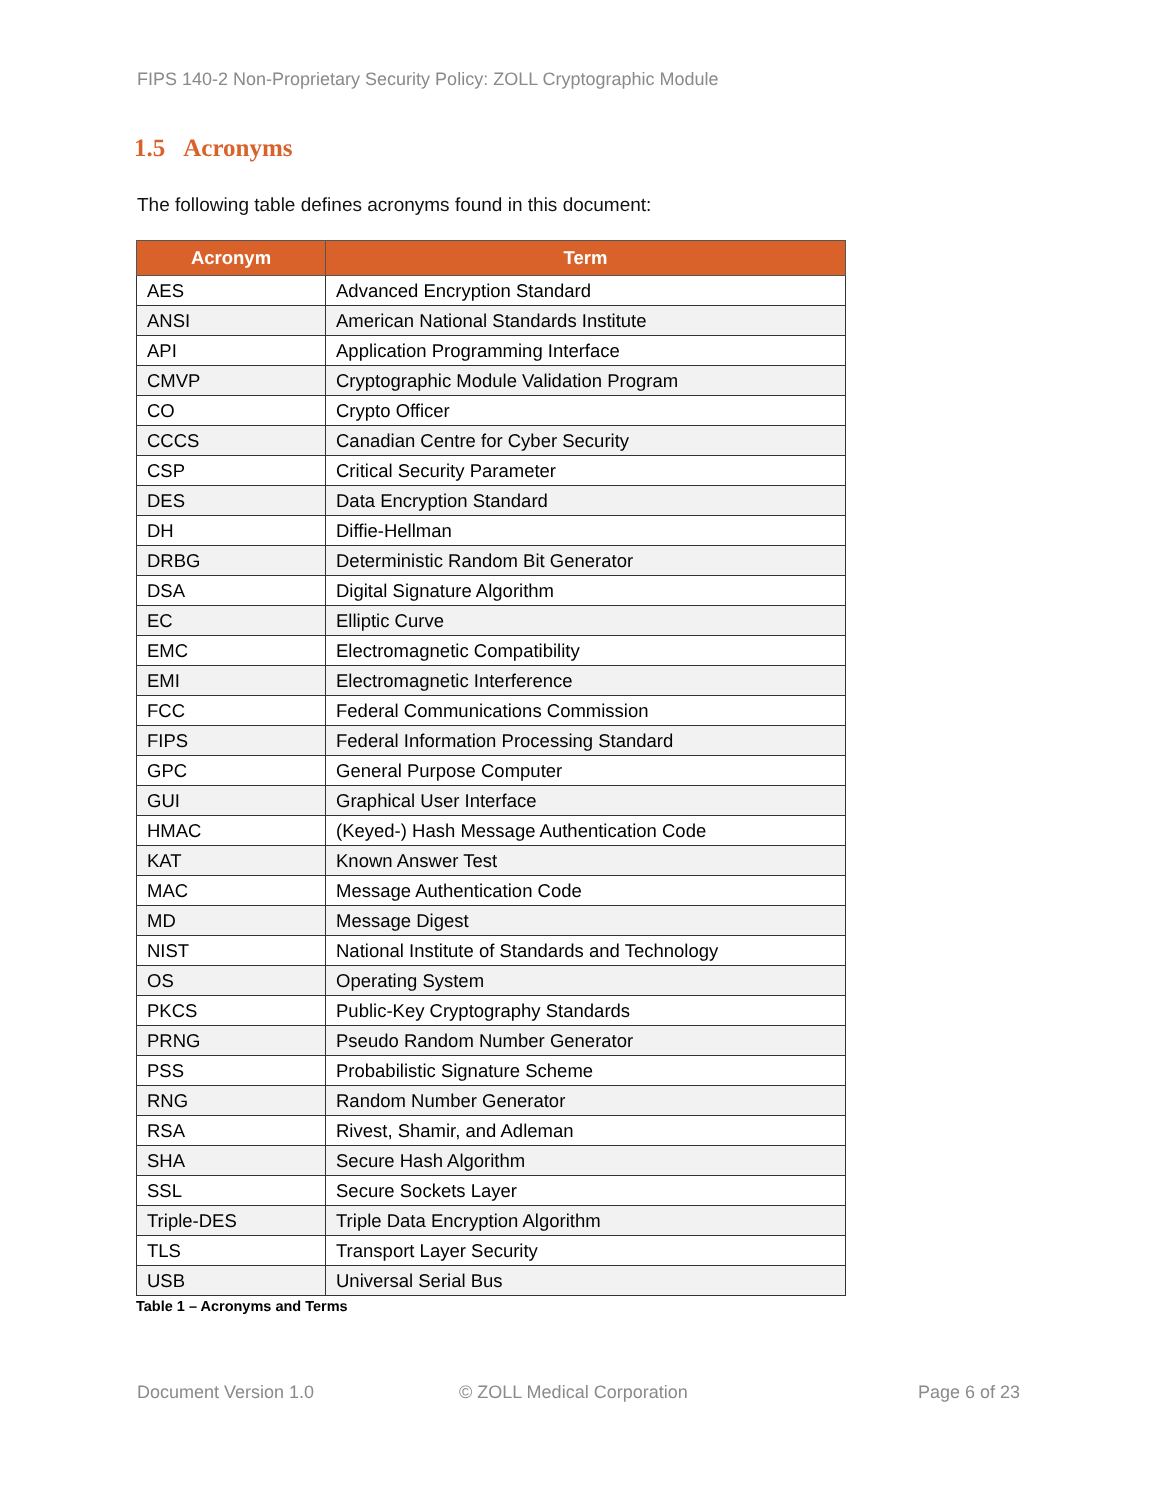FIPS 140-2 Non-Proprietary Security Policy: ZOLL Cryptographic Module
1.5 Acronyms
The following table defines acronyms found in this document:
| Acronym | Term |
| --- | --- |
| AES | Advanced Encryption Standard |
| ANSI | American National Standards Institute |
| API | Application Programming Interface |
| CMVP | Cryptographic Module Validation Program |
| CO | Crypto Officer |
| CCCS | Canadian Centre for Cyber Security |
| CSP | Critical Security Parameter |
| DES | Data Encryption Standard |
| DH | Diffie-Hellman |
| DRBG | Deterministic Random Bit Generator |
| DSA | Digital Signature Algorithm |
| EC | Elliptic Curve |
| EMC | Electromagnetic Compatibility |
| EMI | Electromagnetic Interference |
| FCC | Federal Communications Commission |
| FIPS | Federal Information Processing Standard |
| GPC | General Purpose Computer |
| GUI | Graphical User Interface |
| HMAC | (Keyed-) Hash Message Authentication Code |
| KAT | Known Answer Test |
| MAC | Message Authentication Code |
| MD | Message Digest |
| NIST | National Institute of Standards and Technology |
| OS | Operating System |
| PKCS | Public-Key Cryptography Standards |
| PRNG | Pseudo Random Number Generator |
| PSS | Probabilistic Signature Scheme |
| RNG | Random Number Generator |
| RSA | Rivest, Shamir, and Adleman |
| SHA | Secure Hash Algorithm |
| SSL | Secure Sockets Layer |
| Triple-DES | Triple Data Encryption Algorithm |
| TLS | Transport Layer Security |
| USB | Universal Serial Bus |
Table 1 – Acronyms and Terms
Document Version 1.0 © ZOLL Medical Corporation Page 6 of 23